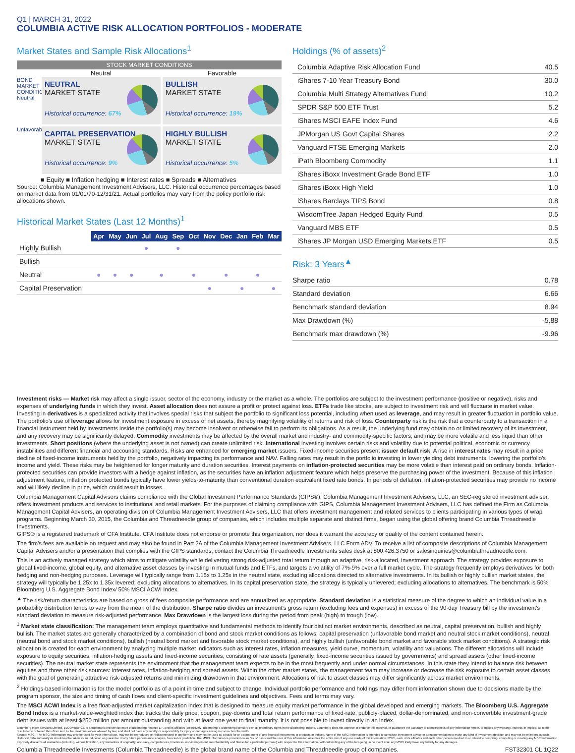Q1 | MARCH 31, 2022
COLUMBIA ACTIVE RISK ALLOCATION PORTFOLIOS - MODERATE
Market States and Sample Risk Allocations<sup>1</sup>
STOCK MARKET CONDITIONS
Neutral
Favorable
BOND MARKET CONDITIONS
Neutral
NEUTRAL
MARKET STATE
Historical occurrence: 67%
BULLISH
MARKET STATE
Historical occurrence: 19%
Unfavorable
CAPITAL PRESERVATION
MARKET STATE
Historical occurrence: 9%
HIGHLY BULLISH
MARKET STATE
Historical occurrence: 5%
■ Equity ■ Inflation hedging ■ Interest rates ■ Spreads ■ Alternatives
Source: Columbia Management Investment Advisers, LLC. Historical occurrence percentages based on market data from 01/01/70-12/31/21. Actual portfolios may vary from the policy portfolio risk allocations shown.
Historical Market States (Last 12 Months)<sup>1</sup>
| | Apr | May | Jun | Jul | Aug | Sep | Oct | Nov | Dec | Jan | Feb | Mar |
| --- | --- | --- | --- | --- | --- | --- | --- | --- | --- | --- | --- | --- |
| Highly Bullish | | | | ● | | ● | | | | | | |
| Bullish | | | | | | | | | | | | |
| Neutral | ● | ● | ● | | ● | | ● | | ● | | ● | |
| Capital Preservation | | | | | | | | ● | | ● | | ● |
Holdings (% of assets)<sup>2</sup>
| Columbia Adaptive Risk Allocation Fund | 40.5 |
| iShares 7-10 Year Treasury Bond | 30.0 |
| Columbia Multi Strategy Alternatives Fund | 10.2 |
| SPDR S&P 500 ETF Trust | 5.2 |
| iShares MSCI EAFE Index Fund | 4.6 |
| JPMorgan US Govt Capital Shares | 2.2 |
| Vanguard FTSE Emerging Markets | 2.0 |
| iPath Bloomberg Commodity | 1.1 |
| iShares iBoxx Investment Grade Bond ETF | 1.0 |
| iShares iBoxx High Yield | 1.0 |
| iShares Barclays TIPS Bond | 0.8 |
| WisdomTree Japan Hedged Equity Fund | 0.5 |
| Vanguard MBS ETF | 0.5 |
| iShares JP Morgan USD Emerging Markets ETF | 0.5 |
Risk: 3 Years<sup>▲</sup>
| Sharpe ratio | 0.78 |
| Standard deviation | 6.66 |
| Benchmark standard deviation | 8.94 |
| Max Drawdown (%) | -5.88 |
| Benchmark max drawdown (%) | -9.96 |
Investment risks — Market risk may affect a single issuer, sector of the economy, industry or the market as a whole. The portfolios are subject to the investment performance (positive or negative), risks and expenses of underlying funds in which they invest. Asset allocation does not assure a profit or protect against loss. ETFs trade like stocks, are subject to investment risk and will fluctuate in market value. Investing in derivatives is a specialized activity that involves special risks that subject the portfolio to significant loss potential, including when used as leverage, and may result in greater fluctuation in portfolio value. The portfolio's use of leverage allows for investment exposure in excess of net assets, thereby magnifying volatility of returns and risk of loss. Counterparty risk is the risk that a counterparty to a transaction in a financial instrument held by investments inside the portfolio(s) may become insolvent or otherwise fail to perform its obligations. As a result, the underlying fund may obtain no or limited recovery of its investment, and any recovery may be significantly delayed. Commodity investments may be affected by the overall market and industry- and commodity-specific factors, and may be more volatile and less liquid than other investments. Short positions (where the underlying asset is not owned) can create unlimited risk. International investing involves certain risks and volatility due to potential political, economic or currency instabilities and different financial and accounting standards. Risks are enhanced for emerging market issuers. Fixed-income securities present issuer default risk. A rise in interest rates may result in a price decline of fixed-income instruments held by the portfolio, negatively impacting its performance and NAV. Falling rates may result in the portfolio investing in lower yielding debt instruments, lowering the portfolio's income and yield. These risks may be heightened for longer maturity and duration securities. Interest payments on inflation-protected securities may be more volatile than interest paid on ordinary bonds. Inflation-protected securities can provide investors with a hedge against inflation, as the securities have an inflation adjustment feature which helps preserve the purchasing power of the investment. Because of this inflation adjustment feature, inflation protected bonds typically have lower yields-to-maturity than conventional duration equivalent fixed rate bonds. In periods of deflation, inflation-protected securities may provide no income and will likely decline in price, which could result in losses.
Columbia Management Capital Advisers claims compliance with the Global Investment Performance Standards (GIPS®). Columbia Management Investment Advisers, LLC, an SEC-registered investment adviser, offers investment products and services to institutional and retail markets. For the purposes of claiming compliance with GIPS, Columbia Management Investment Advisers, LLC has defined the Firm as Columbia Management Capital Advisers, an operating division of Columbia Management Investment Advisers, LLC that offers investment management and related services to clients participating in various types of wrap programs. Beginning March 30, 2015, the Columbia and Threadneedle group of companies, which includes multiple separate and distinct firms, began using the global offering brand Columbia Threadneedle Investments.
GIPS® is a registered trademark of CFA Institute. CFA Institute does not endorse or promote this organization, nor does it warrant the accuracy or quality of the content contained herein.
The firm's fees are available on request and may also be found in Part 2A of the Columbia Management Investment Advisers, LLC Form ADV. To receive a list of composite descriptions of Columbia Management Capital Advisers and/or a presentation that complies with the GIPS standards, contact the Columbia Threadneedle Investments sales desk at 800.426.3750 or salesinquiries@columbiathreadneedle.com.
This is an actively managed strategy which aims to mitigate volatility while delivering strong risk-adjusted total return through an adaptive, risk-allocated, investment approach. The strategy provides exposure to global fixed-income, global equity, and alternative asset classes by investing in mutual funds and ETFs, and targets a volatility of 7%-9% over a full market cycle. The strategy frequently employs derivatives for both hedging and non-hedging purposes. Leverage will typically range from 1.15x to 1.25x in the neutral state, excluding allocations directed to alternative investments. In its bullish or highly bullish market states, the strategy will typically be 1.25x to 1.35x levered; excluding allocations to alternatives. In its capital preservation state, the strategy is typically unlevered; excluding allocations to alternatives. The benchmark is 50% Bloomberg U.S. Aggregate Bond Index/ 50% MSCI ACWI Index.
<sup>▲</sup> The risk/return characteristics are based on gross of fees composite performance and are annualized as appropriate. Standard deviation is a statistical measure of the degree to which an individual value in a probability distribution tends to vary from the mean of the distribution. Sharpe ratio divides an investment's gross return (excluding fees and expenses) in excess of the 90-day Treasury bill by the investment's standard deviation to measure risk-adjusted performance. Max Drawdown is the largest loss during the period from peak (high) to trough (low).
<sup>1</sup> Market state classification: The management team employs quantitative and fundamental methods to identify four distinct market environments, described as neutral, capital preservation, bullish and highly bullish. The market states are generally characterized by a combination of bond and stock market conditions as follows: capital preservation (unfavorable bond market and neutral stock market conditions), neutral (neutral bond and stock market conditions), bullish (neutral bond market and favorable stock market conditions), and highly bullish (unfavorable bond market and favorable stock market conditions). A strategic risk allocation is created for each environment by analyzing multiple market indicators such as interest rates, inflation measures, yield curve, momentum, volatility and valuations. The different allocations will include exposure to equity securities, inflation-hedging assets and fixed-income securities, consisting of rate assets (generally, fixed-income securities issued by governments) and spread assets (other fixed-income securities). The neutral market state represents the environment that the management team expects to be in the most frequently and under normal circumstances. In this state they intend to balance risk between equities and three other risk sources: interest rates, inflation-hedging and spread assets. Within the other market states, the management team may increase or decrease the risk exposure to certain asset classes with the goal of generating attractive risk-adjusted returns and minimizing drawdown in that environment. Allocations of risk to asset classes may differ significantly across market environments.
<sup>2</sup> Holdings-based information is for the model portfolio as of a point in time and subject to change. Individual portfolio performance and holdings may differ from information shown due to decisions made by the program sponsor, the size and timing of cash flows and client-specific investment guidelines and objectives. Fees and terms may vary.
The MSCI ACWI Index is a free float-adjusted market capitalization index that is designed to measure equity market performance in the global developed and emerging markets. The Bloomberg U.S. Aggregate Bond Index is a market-value-weighted index that tracks the daily price, coupon, pay-downs and total return performance of fixed-rate, publicly-placed, dollar-denominated, and non-convertible investment-grade debt issues with at least $250 million par amount outstanding and with at least one year to final maturity. It is not possible to invest directly in an index.
Bloomberg Index Services Limited. BLOOMBERG® is a trademark and service mark of Bloomberg Finance L.P. and its affiliates (collectively "Bloomberg"). Bloomberg licensors own all proprietary rights in the Bloomberg Indices. Bloomberg does not approve or endorse this material, or guarantee the accuracy or completeness of any information herein, or makes any warranty, express or implied, as to the results to be obtained therefrom and, to the maximum extent allowed by law, and shall not have any liability or responsibility for injury or damages arising in connection therewith.
Source: MSCI. The MSCI information may only be used for your internal use, may not be reproduced or redisseminated in any form and may not be used as a basis for or a component of any financial instruments or products or indices. None of the MSCI information is intended to constitute investment advice or a recommendation to make any kind of investment decision and may not be relied on as such. Historical data and analysis should not be taken as an indication or guarantee of any future performance analysis, forecast or prediction. The MSCI information is provided on an "as is" basis and the user of this information assumes the entire risk of any use made of this information. MSCI, each of its affiliates and each other person involved in or related to compiling, computing or creating any MSCI information expressly disclaims all warranties (including, without limitation, any warranties of originality, accuracy, completeness, timeliness, non-infringement, merchantability and fitness for a particular purpose) with respect to this information. Without limiting any of the foregoing, in no event shall any MSCI Party have any liability for any damages.
Columbia Threadneedle Investments (Columbia Threadneedle) is the global brand name of the Columbia and Threadneedle group of companies. FST32301 CL 1Q22